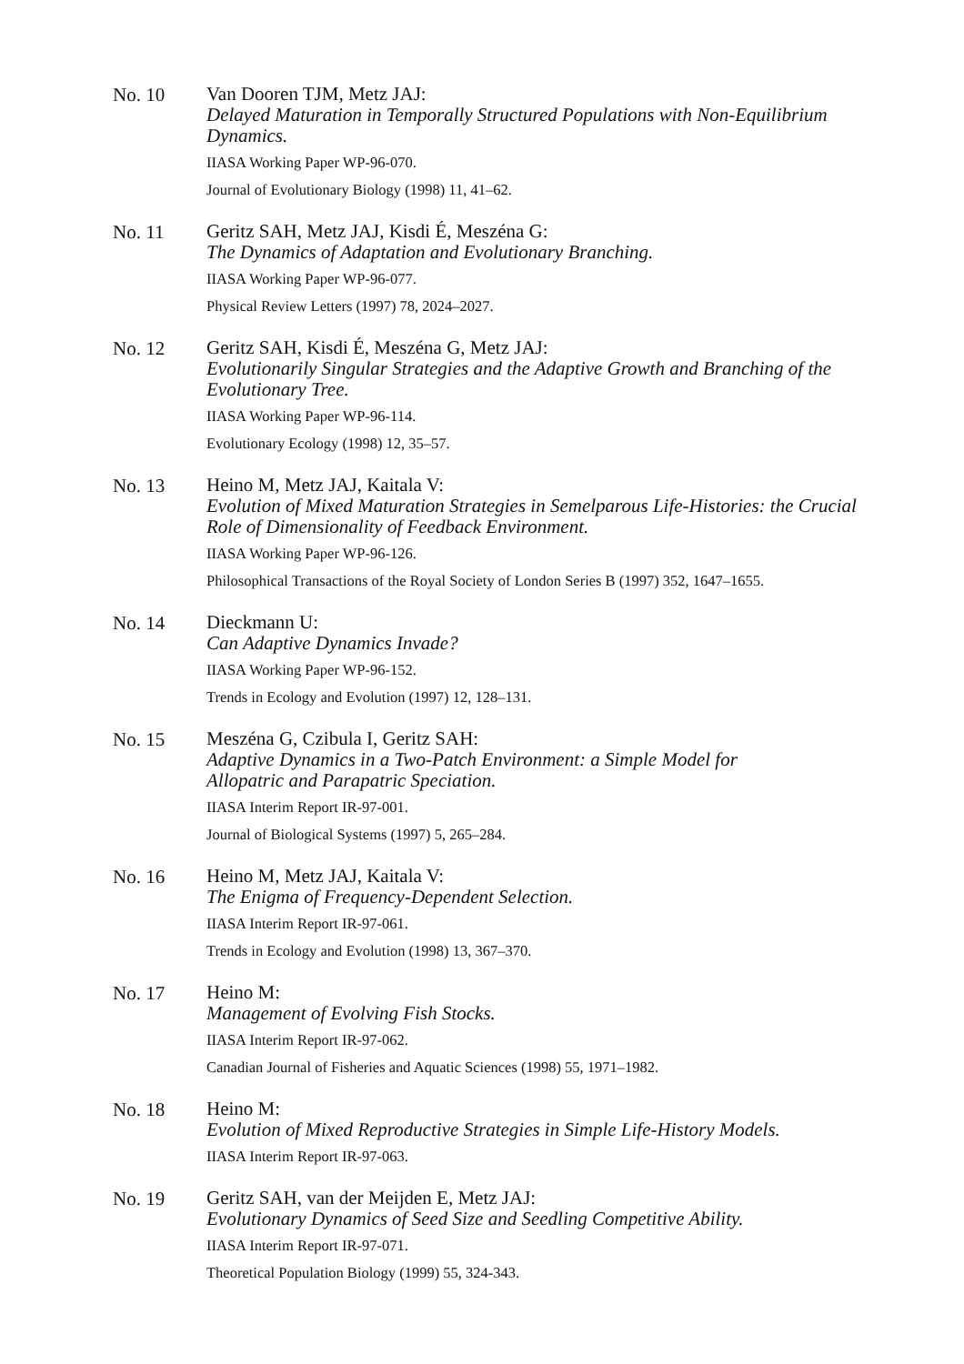No. 10
Van Dooren TJM, Metz JAJ:
Delayed Maturation in Temporally Structured Populations with Non-Equilibrium Dynamics.
IIASA Working Paper WP-96-070.
Journal of Evolutionary Biology (1998) 11, 41–62.
No. 11
Geritz SAH, Metz JAJ, Kisdi É, Meszéna G:
The Dynamics of Adaptation and Evolutionary Branching.
IIASA Working Paper WP-96-077.
Physical Review Letters (1997) 78, 2024–2027.
No. 12
Geritz SAH, Kisdi É, Meszéna G, Metz JAJ:
Evolutionarily Singular Strategies and the Adaptive Growth and Branching of the Evolutionary Tree.
IIASA Working Paper WP-96-114.
Evolutionary Ecology (1998) 12, 35–57.
No. 13
Heino M, Metz JAJ, Kaitala V:
Evolution of Mixed Maturation Strategies in Semelparous Life-Histories: the Crucial Role of Dimensionality of Feedback Environment.
IIASA Working Paper WP-96-126.
Philosophical Transactions of the Royal Society of London Series B (1997) 352, 1647–1655.
No. 14
Dieckmann U:
Can Adaptive Dynamics Invade?
IIASA Working Paper WP-96-152.
Trends in Ecology and Evolution (1997) 12, 128–131.
No. 15
Meszéna G, Czibula I, Geritz SAH:
Adaptive Dynamics in a Two-Patch Environment: a Simple Model for
Allopatric and Parapatric Speciation.
IIASA Interim Report IR-97-001.
Journal of Biological Systems (1997) 5, 265–284.
No. 16
Heino M, Metz JAJ, Kaitala V:
The Enigma of Frequency-Dependent Selection.
IIASA Interim Report IR-97-061.
Trends in Ecology and Evolution (1998) 13, 367–370.
No. 17
Heino M:
Management of Evolving Fish Stocks.
IIASA Interim Report IR-97-062.
Canadian Journal of Fisheries and Aquatic Sciences (1998) 55, 1971–1982.
No. 18
Heino M:
Evolution of Mixed Reproductive Strategies in Simple Life-History Models.
IIASA Interim Report IR-97-063.
No. 19
Geritz SAH, van der Meijden E, Metz JAJ:
Evolutionary Dynamics of Seed Size and Seedling Competitive Ability.
IIASA Interim Report IR-97-071.
Theoretical Population Biology (1999) 55, 324-343.